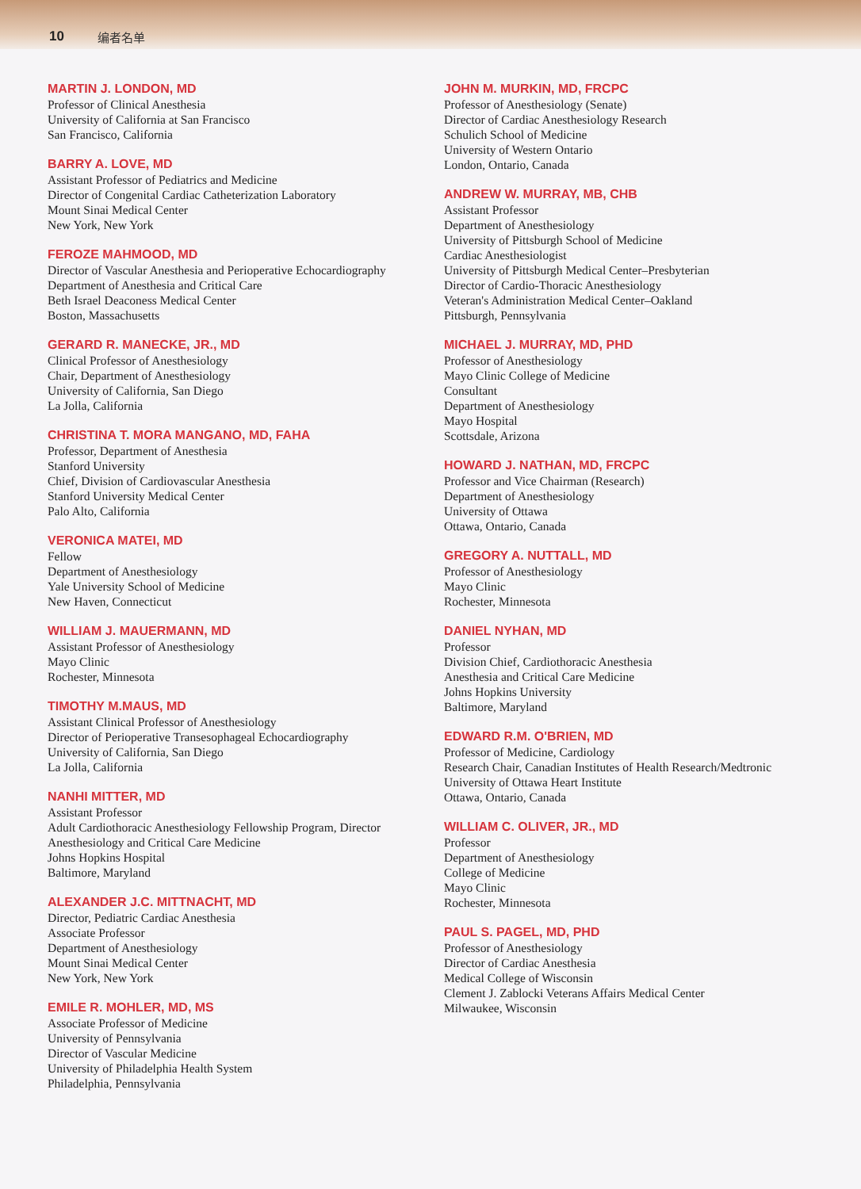10 编者名单
MARTIN J. LONDON, MD
Professor of Clinical Anesthesia
University of California at San Francisco
San Francisco, California
BARRY A. LOVE, MD
Assistant Professor of Pediatrics and Medicine
Director of Congenital Cardiac Catheterization Laboratory
Mount Sinai Medical Center
New York, New York
FEROZE MAHMOOD, MD
Director of Vascular Anesthesia and Perioperative Echocardiography
Department of Anesthesia and Critical Care
Beth Israel Deaconess Medical Center
Boston, Massachusetts
GERARD R. MANECKE, JR., MD
Clinical Professor of Anesthesiology
Chair, Department of Anesthesiology
University of California, San Diego
La Jolla, California
CHRISTINA T. MORA MANGANO, MD, FAHA
Professor, Department of Anesthesia
Stanford University
Chief, Division of Cardiovascular Anesthesia
Stanford University Medical Center
Palo Alto, California
VERONICA MATEI, MD
Fellow
Department of Anesthesiology
Yale University School of Medicine
New Haven, Connecticut
WILLIAM J. MAUERMANN, MD
Assistant Professor of Anesthesiology
Mayo Clinic
Rochester, Minnesota
TIMOTHY M.MAUS, MD
Assistant Clinical Professor of Anesthesiology
Director of Perioperative Transesophageal Echocardiography
University of California, San Diego
La Jolla, California
NANHI MITTER, MD
Assistant Professor
Adult Cardiothoracic Anesthesiology Fellowship Program, Director
Anesthesiology and Critical Care Medicine
Johns Hopkins Hospital
Baltimore, Maryland
ALEXANDER J.C. MITTNACHT, MD
Director, Pediatric Cardiac Anesthesia
Associate Professor
Department of Anesthesiology
Mount Sinai Medical Center
New York, New York
EMILE R. MOHLER, MD, MS
Associate Professor of Medicine
University of Pennsylvania
Director of Vascular Medicine
University of Philadelphia Health System
Philadelphia, Pennsylvania
JOHN M. MURKIN, MD, FRCPC
Professor of Anesthesiology (Senate)
Director of Cardiac Anesthesiology Research
Schulich School of Medicine
University of Western Ontario
London, Ontario, Canada
ANDREW W. MURRAY, MB, CHB
Assistant Professor
Department of Anesthesiology
University of Pittsburgh School of Medicine
Cardiac Anesthesiologist
University of Pittsburgh Medical Center–Presbyterian
Director of Cardio-Thoracic Anesthesiology
Veteran's Administration Medical Center–Oakland
Pittsburgh, Pennsylvania
MICHAEL J. MURRAY, MD, PHD
Professor of Anesthesiology
Mayo Clinic College of Medicine
Consultant
Department of Anesthesiology
Mayo Hospital
Scottsdale, Arizona
HOWARD J. NATHAN, MD, FRCPC
Professor and Vice Chairman (Research)
Department of Anesthesiology
University of Ottawa
Ottawa, Ontario, Canada
GREGORY A. NUTTALL, MD
Professor of Anesthesiology
Mayo Clinic
Rochester, Minnesota
DANIEL NYHAN, MD
Professor
Division Chief, Cardiothoracic Anesthesia
Anesthesia and Critical Care Medicine
Johns Hopkins University
Baltimore, Maryland
EDWARD R.M. O'BRIEN, MD
Professor of Medicine, Cardiology
Research Chair, Canadian Institutes of Health Research/Medtronic
University of Ottawa Heart Institute
Ottawa, Ontario, Canada
WILLIAM C. OLIVER, JR., MD
Professor
Department of Anesthesiology
College of Medicine
Mayo Clinic
Rochester, Minnesota
PAUL S. PAGEL, MD, PHD
Professor of Anesthesiology
Director of Cardiac Anesthesia
Medical College of Wisconsin
Clement J. Zablocki Veterans Affairs Medical Center
Milwaukee, Wisconsin